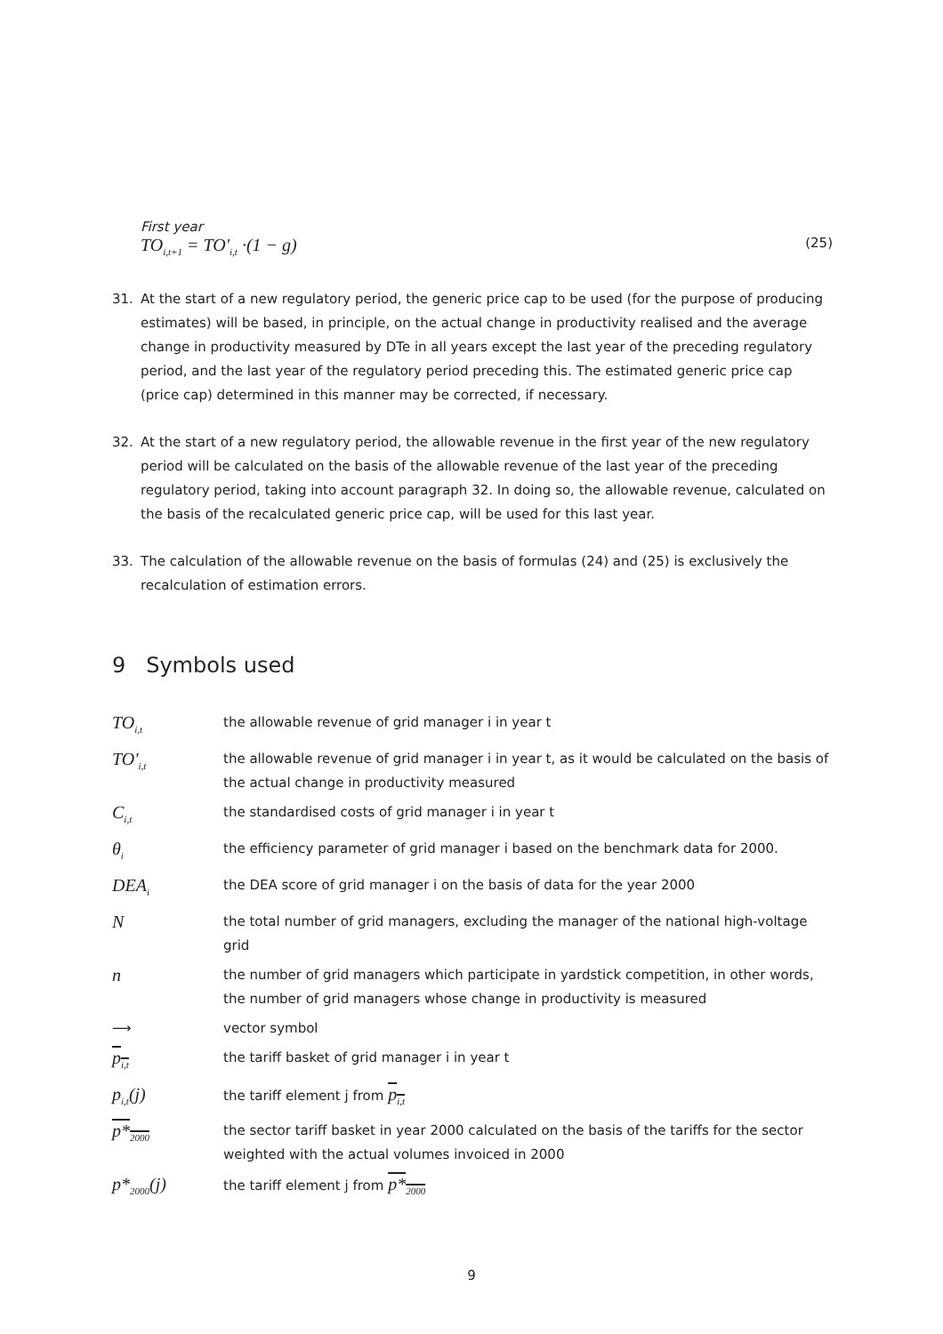First year
TO<sub>i,t+1</sub> = TO'<sub>i,t</sub> ·(1 − g) (25)
31. At the start of a new regulatory period, the generic price cap to be used (for the purpose of producing estimates) will be based, in principle, on the actual change in productivity realised and the average change in productivity measured by DTe in all years except the last year of the preceding regulatory period, and the last year of the regulatory period preceding this. The estimated generic price cap (price cap) determined in this manner may be corrected, if necessary.
32. At the start of a new regulatory period, the allowable revenue in the first year of the new regulatory period will be calculated on the basis of the allowable revenue of the last year of the preceding regulatory period, taking into account paragraph 32. In doing so, the allowable revenue, calculated on the basis of the recalculated generic price cap, will be used for this last year.
33. The calculation of the allowable revenue on the basis of formulas (24) and (25) is exclusively the recalculation of estimation errors.
9 Symbols used
| TO<sub>i,t</sub> | the allowable revenue of grid manager i in year t |
| TO'<sub>i,t</sub> | the allowable revenue of grid manager i in year t, as it would be calculated on the basis of the actual change in productivity measured |
| C<sub>i,t</sub> | the standardised costs of grid manager i in year t |
| θ<sub>i</sub> | the efficiency parameter of grid manager i based on the benchmark data for 2000. |
| DEA<sub>i</sub> | the DEA score of grid manager i on the basis of data for the year 2000 |
| N | the total number of grid managers, excluding the manager of the national high-voltage grid |
| n | the number of grid managers which participate in yardstick competition, in other words, the number of grid managers whose change in productivity is measured |
| ⟶ | vector symbol |
| p<sub>i,t</sub> | the tariff basket of grid manager i in year t |
| p<sub>i,t</sub>(j) | the tariff element j from p<sub>i,t</sub> |
| p*<sub>2000</sub> | the sector tariff basket in year 2000 calculated on the basis of the tariffs for the sector weighted with the actual volumes invoiced in 2000 |
| p*<sub>2000</sub>(j) | the tariff element j from p*<sub>2000</sub> |
9